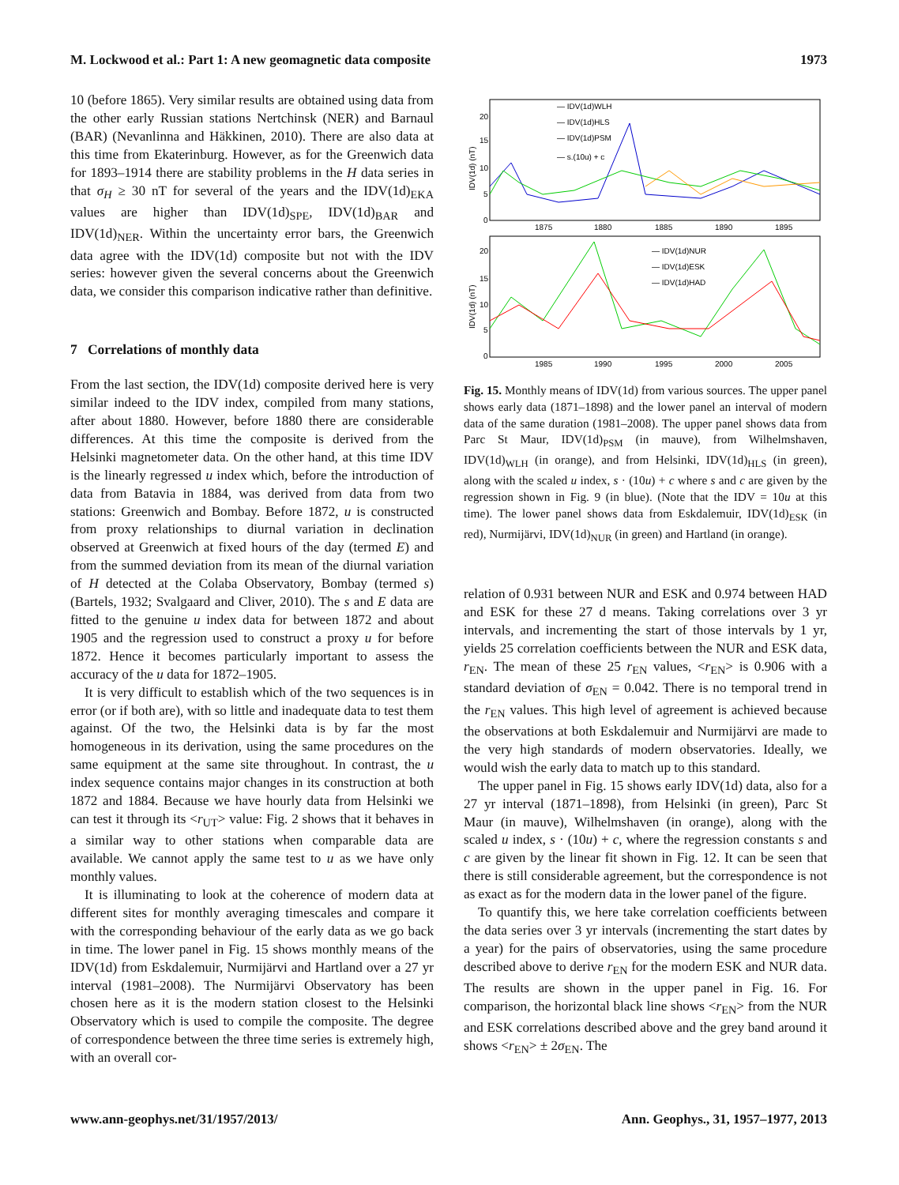M. Lockwood et al.: Part 1: A new geomagnetic data composite 1973
10 (before 1865). Very similar results are obtained using data from the other early Russian stations Nertchinsk (NER) and Barnaul (BAR) (Nevanlinna and Häkkinen, 2010). There are also data at this time from Ekaterinburg. However, as for the Greenwich data for 1893–1914 there are stability problems in the H data series in that σ<sub>H</sub> ≥ 30 nT for several of the years and the IDV(1d)<sub>EKA</sub> values are higher than IDV(1d)<sub>SPE</sub>, IDV(1d)<sub>BAR</sub> and IDV(1d)<sub>NER</sub>. Within the uncertainty error bars, the Greenwich data agree with the IDV(1d) composite but not with the IDV series: however given the several concerns about the Greenwich data, we consider this comparison indicative rather than definitive.
7 Correlations of monthly data
From the last section, the IDV(1d) composite derived here is very similar indeed to the IDV index, compiled from many stations, after about 1880. However, before 1880 there are considerable differences. At this time the composite is derived from the Helsinki magnetometer data. On the other hand, at this time IDV is the linearly regressed u index which, before the introduction of data from Batavia in 1884, was derived from data from two stations: Greenwich and Bombay. Before 1872, u is constructed from proxy relationships to diurnal variation in declination observed at Greenwich at fixed hours of the day (termed E) and from the summed deviation from its mean of the diurnal variation of H detected at the Colaba Observatory, Bombay (termed s) (Bartels, 1932; Svalgaard and Cliver, 2010). The s and E data are fitted to the genuine u index data for between 1872 and about 1905 and the regression used to construct a proxy u for before 1872. Hence it becomes particularly important to assess the accuracy of the u data for 1872–1905.
It is very difficult to establish which of the two sequences is in error (or if both are), with so little and inadequate data to test them against. Of the two, the Helsinki data is by far the most homogeneous in its derivation, using the same procedures on the same equipment at the same site throughout. In contrast, the u index sequence contains major changes in its construction at both 1872 and 1884. Because we have hourly data from Helsinki we can test it through its <r<sub>UT</sub>> value: Fig. 2 shows that it behaves in a similar way to other stations when comparable data are available. We cannot apply the same test to u as we have only monthly values.
It is illuminating to look at the coherence of modern data at different sites for monthly averaging timescales and compare it with the corresponding behaviour of the early data as we go back in time. The lower panel in Fig. 15 shows monthly means of the IDV(1d) from Eskdalemuir, Nurmijärvi and Hartland over a 27 yr interval (1981–2008). The Nurmijärvi Observatory has been chosen here as it is the modern station closest to the Helsinki Observatory which is used to compile the composite. The degree of correspondence between the three time series is extremely high, with an overall cor-
20
15
10
5
0
IDV(1d) (nT)
1875
1880
1885
1890
1895
— IDV(1d)WLH
— IDV(1d)HLS
— IDV(1d)PSM
— s.(10u) + c
20
15
10
5
0
IDV(1d) (nT)
1985
1990
1995
2000
2005
— IDV(1d)NUR
— IDV(1d)ESK
— IDV(1d)HAD
Fig. 15. Monthly means of IDV(1d) from various sources. The upper panel shows early data (1871–1898) and the lower panel an interval of modern data of the same duration (1981–2008). The upper panel shows data from Parc St Maur, IDV(1d)<sub>PSM</sub> (in mauve), from Wilhelmshaven, IDV(1d)<sub>WLH</sub> (in orange), and from Helsinki, IDV(1d)<sub>HLS</sub> (in green), along with the scaled u index, s · (10u) + c where s and c are given by the regression shown in Fig. 9 (in blue). (Note that the IDV = 10u at this time). The lower panel shows data from Eskdalemuir, IDV(1d)<sub>ESK</sub> (in red), Nurmijärvi, IDV(1d)<sub>NUR</sub> (in green) and Hartland (in orange).
relation of 0.931 between NUR and ESK and 0.974 between HAD and ESK for these 27 d means. Taking correlations over 3 yr intervals, and incrementing the start of those intervals by 1 yr, yields 25 correlation coefficients between the NUR and ESK data, r<sub>EN</sub>. The mean of these 25 r<sub>EN</sub> values, <r<sub>EN</sub>> is 0.906 with a standard deviation of σ<sub>EN</sub> = 0.042. There is no temporal trend in the r<sub>EN</sub> values. This high level of agreement is achieved because the observations at both Eskdalemuir and Nurmijärvi are made to the very high standards of modern observatories. Ideally, we would wish the early data to match up to this standard.
The upper panel in Fig. 15 shows early IDV(1d) data, also for a 27 yr interval (1871–1898), from Helsinki (in green), Parc St Maur (in mauve), Wilhelmshaven (in orange), along with the scaled u index, s · (10u) + c, where the regression constants s and c are given by the linear fit shown in Fig. 12. It can be seen that there is still considerable agreement, but the correspondence is not as exact as for the modern data in the lower panel of the figure.
To quantify this, we here take correlation coefficients between the data series over 3 yr intervals (incrementing the start dates by a year) for the pairs of observatories, using the same procedure described above to derive r<sub>EN</sub> for the modern ESK and NUR data. The results are shown in the upper panel in Fig. 16. For comparison, the horizontal black line shows <r<sub>EN</sub>> from the NUR and ESK correlations described above and the grey band around it shows <r<sub>EN</sub>> ± 2σ<sub>EN</sub>. The
www.ann-geophys.net/31/1957/2013/ Ann. Geophys., 31, 1957–1977, 2013